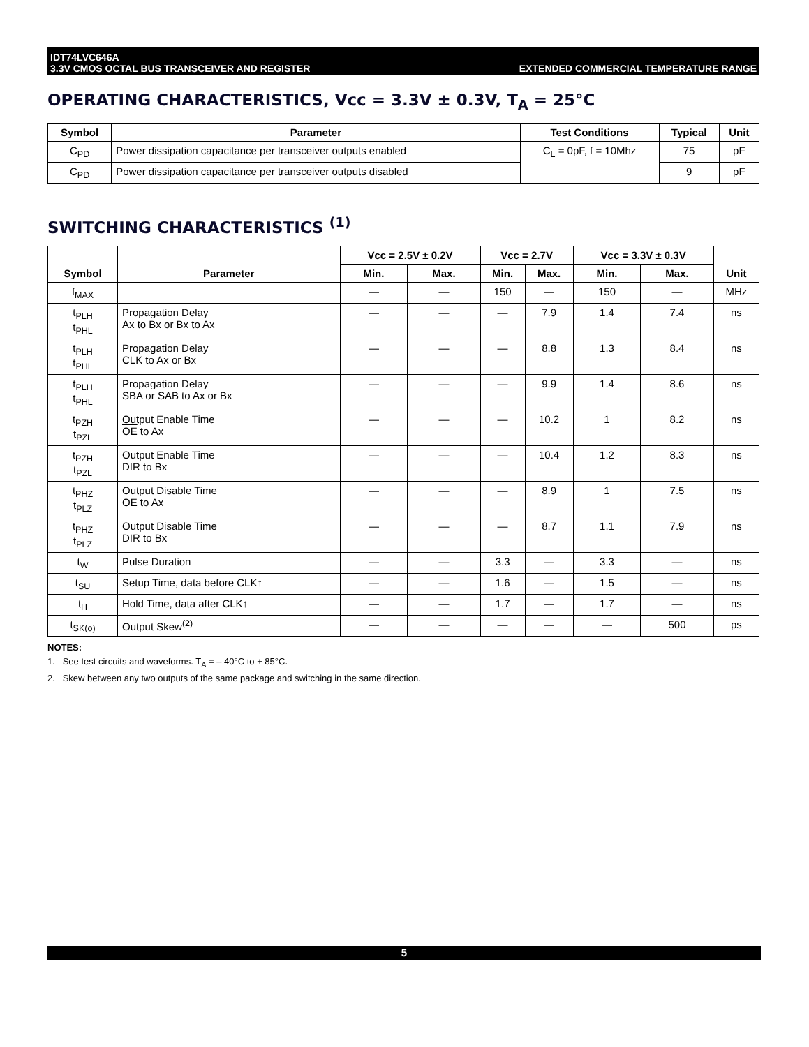IDT74LVC646A
3.3V CMOS OCTAL BUS TRANSCEIVER AND REGISTER
EXTENDED COMMERCIAL TEMPERATURE RANGE
OPERATING CHARACTERISTICS, Vcc = 3.3V ± 0.3V, T<sub>A</sub> = 25°C
| Symbol | Parameter | Test Conditions | Typical | Unit |
| --- | --- | --- | --- | --- |
| C<sub>PD</sub> | Power dissipation capacitance per transceiver outputs enabled | C<sub>L</sub> = 0pF, f = 10Mhz | 75 | pF |
| C<sub>PD</sub> | Power dissipation capacitance per transceiver outputs disabled | | 9 | pF |
SWITCHING CHARACTERISTICS <sup>(1)</sup>
| Symbol | Parameter | Vcc = 2.5V ± 0.2V | | Vcc = 2.7V | | Vcc = 3.3V ± 0.3V | | Unit |
| --- | --- | --- | --- | --- | --- | --- | --- | --- |
| | | Min. | Max. | Min. | Max. | Min. | Max. | |
| f<sub>MAX</sub> | | — | — | 150 | — | 150 | — | MHz |
| t<sub>PLH</sub> t<sub>PHL</sub> | Propagation Delay Ax to Bx or Bx to Ax | — | — | — | 7.9 | 1.4 | 7.4 | ns |
| t<sub>PLH</sub> t<sub>PHL</sub> | Propagation Delay CLK to Ax or Bx | — | — | — | 8.8 | 1.3 | 8.4 | ns |
| t<sub>PLH</sub> t<sub>PHL</sub> | Propagation Delay SBA or SAB to Ax or Bx | — | — | — | 9.9 | 1.4 | 8.6 | ns |
| t<sub>PZH</sub> t<sub>PZL</sub> | Output Enable Time OE to Ax | — | — | — | 10.2 | 1 | 8.2 | ns |
| t<sub>PZH</sub> t<sub>PZL</sub> | Output Enable Time DIR to Bx | — | — | — | 10.4 | 1.2 | 8.3 | ns |
| t<sub>PHZ</sub> t<sub>PLZ</sub> | Output Disable Time OE to Ax | — | — | — | 8.9 | 1 | 7.5 | ns |
| t<sub>PHZ</sub> t<sub>PLZ</sub> | Output Disable Time DIR to Bx | — | — | — | 8.7 | 1.1 | 7.9 | ns |
| t<sub>W</sub> | Pulse Duration | — | — | 3.3 | — | 3.3 | — | ns |
| t<sub>SU</sub> | Setup Time, data before CLK↑ | — | — | 1.6 | — | 1.5 | — | ns |
| t<sub>H</sub> | Hold Time, data after CLK↑ | — | — | 1.7 | — | 1.7 | — | ns |
| t<sub>SK(o)</sub> | Output Skew<sup>(2)</sup> | — | — | — | — | — | 500 | ps |
NOTES:
1. See test circuits and waveforms. T<sub>A</sub> = – 40°C to + 85°C.
2. Skew between any two outputs of the same package and switching in the same direction.
5